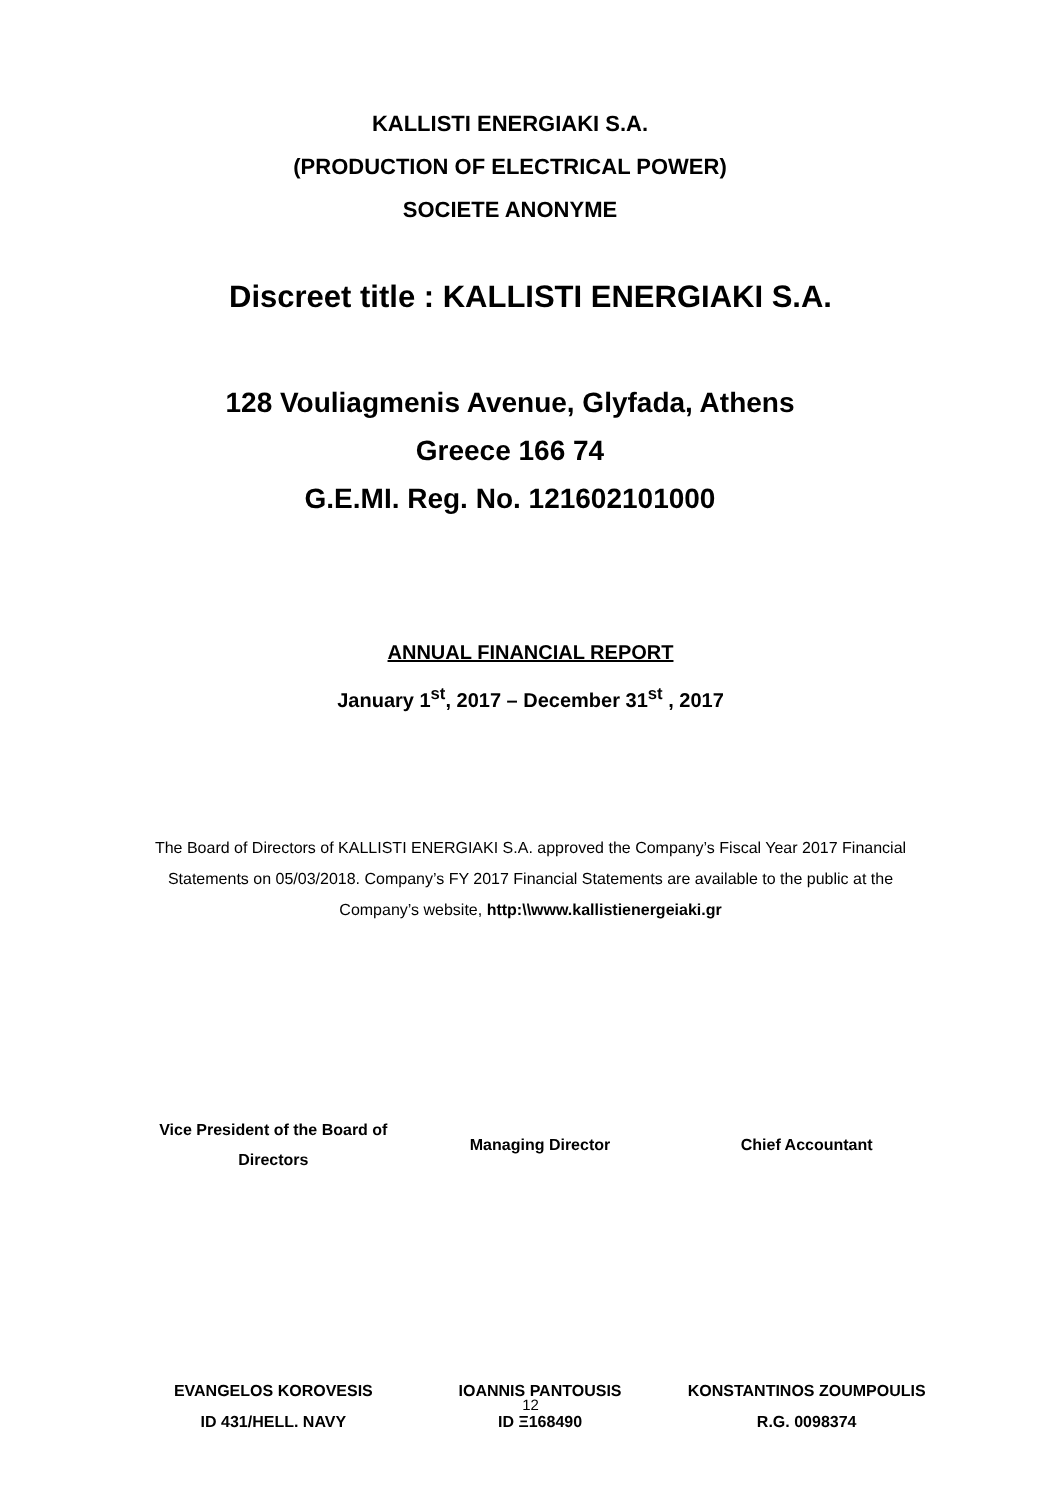KALLISTI ENERGIAKI S.A.
(PRODUCTION OF ELECTRICAL POWER)
SOCIETE ANONYME
Discreet title : KALLISTI ENERGIAKI S.A.
128 Vouliagmenis Avenue, Glyfada, Athens
Greece 166 74
G.E.MI. Reg. No. 121602101000
ANNUAL FINANCIAL REPORT
January 1<sup>st</sup>, 2017 – December 31<sup>st</sup> , 2017
The Board of Directors of KALLISTI ENERGIAKI S.A. approved the Company’s Fiscal Year 2017 Financial Statements on 05/03/2018. Company’s FY 2017 Financial Statements are available to the public at the Company’s website, http:\\www.kallistienergeiaki.gr
Vice President of the Board of
Directors
Managing Director Chief Accountant
EVANGELOS KOROVESIS
ID 431/HELL. NAVY
IOANNIS PANTOUSIS
ID Ξ168490
KONSTANTINOS ZOUMPOULIS
R.G. 0098374
12